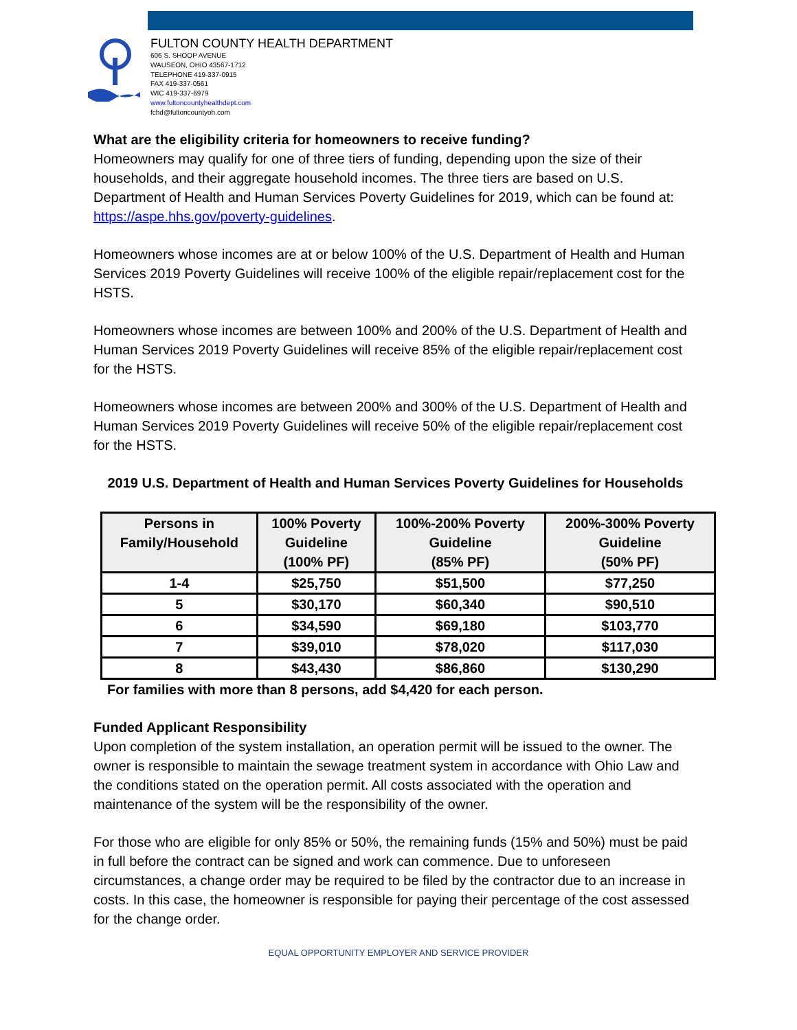FULTON COUNTY HEALTH DEPARTMENT
606 S. SHOOP AVENUE
WAUSEON, OHIO 43567-1712
TELEPHONE 419-337-0915
FAX 419-337-0561
WIC 419-337-6979
www.fultoncountyhealthdept.com
fchd@fultoncountyoh.com
What are the eligibility criteria for homeowners to receive funding?
Homeowners may qualify for one of three tiers of funding, depending upon the size of their households, and their aggregate household incomes. The three tiers are based on U.S. Department of Health and Human Services Poverty Guidelines for 2019, which can be found at: https://aspe.hhs.gov/poverty-guidelines.
Homeowners whose incomes are at or below 100% of the U.S. Department of Health and Human Services 2019 Poverty Guidelines will receive 100% of the eligible repair/replacement cost for the HSTS.
Homeowners whose incomes are between 100% and 200% of the U.S. Department of Health and Human Services 2019 Poverty Guidelines will receive 85% of the eligible repair/replacement cost for the HSTS.
Homeowners whose incomes are between 200% and 300% of the U.S. Department of Health and Human Services 2019 Poverty Guidelines will receive 50% of the eligible repair/replacement cost for the HSTS.
2019 U.S. Department of Health and Human Services Poverty Guidelines for Households
| Persons in Family/Household | 100% Poverty Guideline (100% PF) | 100%-200% Poverty Guideline (85% PF) | 200%-300% Poverty Guideline (50% PF) |
| --- | --- | --- | --- |
| 1-4 | $25,750 | $51,500 | $77,250 |
| 5 | $30,170 | $60,340 | $90,510 |
| 6 | $34,590 | $69,180 | $103,770 |
| 7 | $39,010 | $78,020 | $117,030 |
| 8 | $43,430 | $86,860 | $130,290 |
For families with more than 8 persons, add $4,420 for each person.
Funded Applicant Responsibility
Upon completion of the system installation, an operation permit will be issued to the owner. The owner is responsible to maintain the sewage treatment system in accordance with Ohio Law and the conditions stated on the operation permit. All costs associated with the operation and maintenance of the system will be the responsibility of the owner.
For those who are eligible for only 85% or 50%, the remaining funds (15% and 50%) must be paid in full before the contract can be signed and work can commence. Due to unforeseen circumstances, a change order may be required to be filed by the contractor due to an increase in costs. In this case, the homeowner is responsible for paying their percentage of the cost assessed for the change order.
EQUAL OPPORTUNITY EMPLOYER AND SERVICE PROVIDER